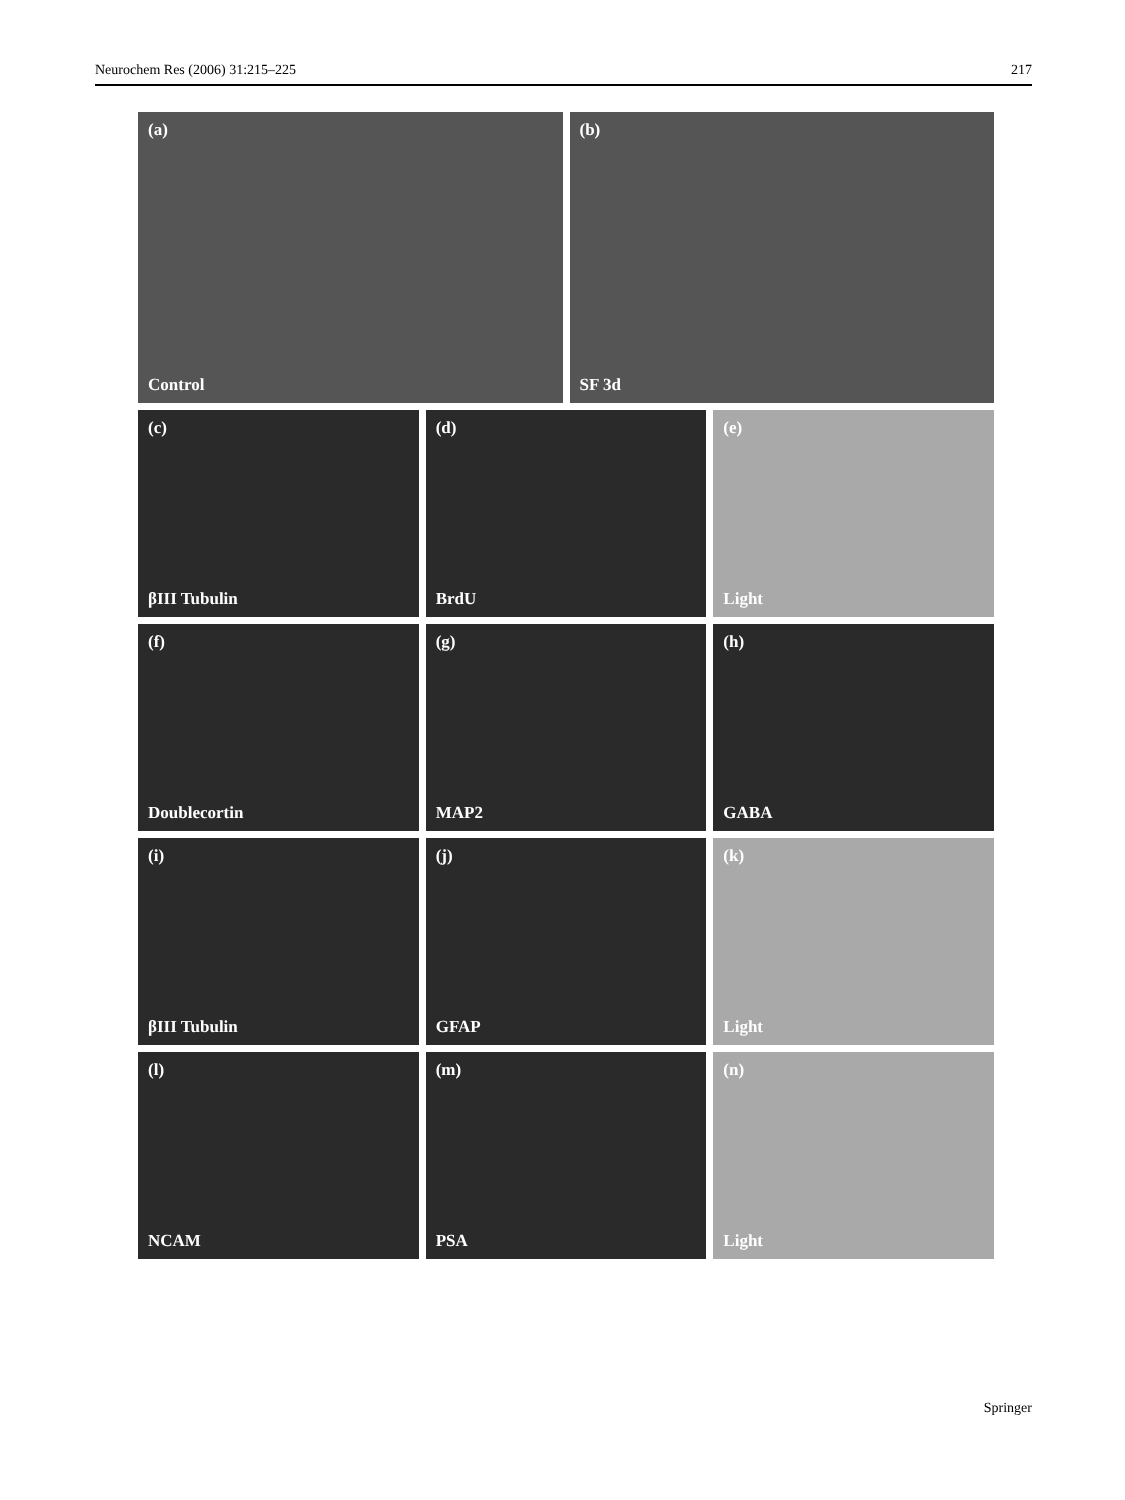Neurochem Res (2006) 31:215–225 217
(a)
Control
(b)
SF 3d
(c)
βIII Tubulin
(d)
BrdU
(e)
Light
(f)
Doublecortin
(g)
MAP2
(h)
GABA
(i)
βIII Tubulin
(j)
GFAP
(k)
Light
(l)
NCAM
(m)
PSA
(n)
Light
Springer